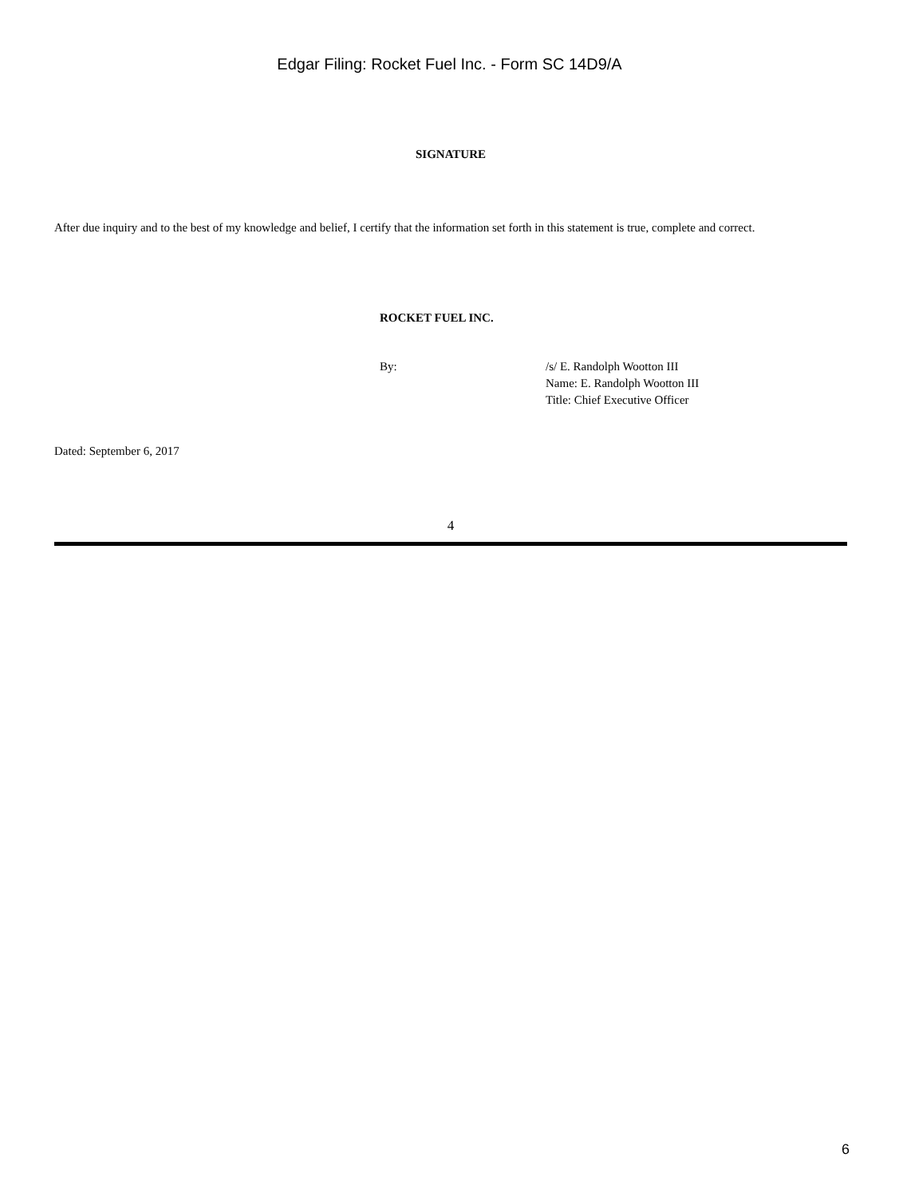Edgar Filing: Rocket Fuel Inc. - Form SC 14D9/A
SIGNATURE
After due inquiry and to the best of my knowledge and belief, I certify that the information set forth in this statement is true, complete and correct.
ROCKET FUEL INC.
By: /s/ E. Randolph Wootton III
Name: E. Randolph Wootton III
Title: Chief Executive Officer
Dated: September 6, 2017
4
6